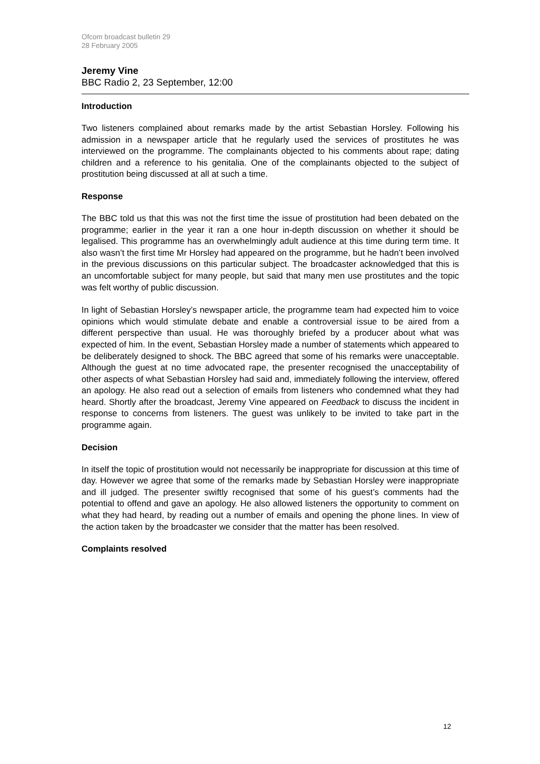Ofcom broadcast bulletin 29
28 February 2005
Jeremy Vine
BBC Radio 2, 23 September, 12:00
Introduction
Two listeners complained about remarks made by the artist Sebastian Horsley. Following his admission in a newspaper article that he regularly used the services of prostitutes he was interviewed on the programme. The complainants objected to his comments about rape; dating children and a reference to his genitalia. One of the complainants objected to the subject of prostitution being discussed at all at such a time.
Response
The BBC told us that this was not the first time the issue of prostitution had been debated on the programme; earlier in the year it ran a one hour in-depth discussion on whether it should be legalised. This programme has an overwhelmingly adult audience at this time during term time. It also wasn’t the first time Mr Horsley had appeared on the programme, but he hadn’t been involved in the previous discussions on this particular subject. The broadcaster acknowledged that this is an uncomfortable subject for many people, but said that many men use prostitutes and the topic was felt worthy of public discussion.
In light of Sebastian Horsley’s newspaper article, the programme team had expected him to voice opinions which would stimulate debate and enable a controversial issue to be aired from a different perspective than usual. He was thoroughly briefed by a producer about what was expected of him. In the event, Sebastian Horsley made a number of statements which appeared to be deliberately designed to shock. The BBC agreed that some of his remarks were unacceptable. Although the guest at no time advocated rape, the presenter recognised the unacceptability of other aspects of what Sebastian Horsley had said and, immediately following the interview, offered an apology. He also read out a selection of emails from listeners who condemned what they had heard. Shortly after the broadcast, Jeremy Vine appeared on Feedback to discuss the incident in response to concerns from listeners. The guest was unlikely to be invited to take part in the programme again.
Decision
In itself the topic of prostitution would not necessarily be inappropriate for discussion at this time of day. However we agree that some of the remarks made by Sebastian Horsley were inappropriate and ill judged. The presenter swiftly recognised that some of his guest’s comments had the potential to offend and gave an apology. He also allowed listeners the opportunity to comment on what they had heard, by reading out a number of emails and opening the phone lines. In view of the action taken by the broadcaster we consider that the matter has been resolved.
Complaints resolved
12